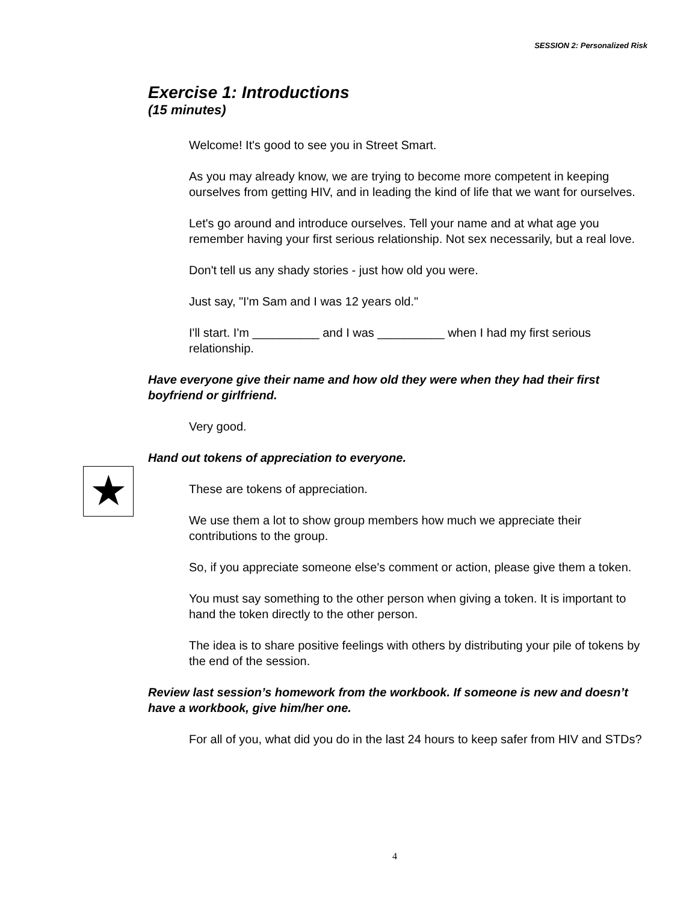SESSION 2: Personalized Risk
★
Exercise 1: Introductions
(15 minutes)
Welcome! It's good to see you in Street Smart.
As you may already know, we are trying to become more competent in keeping ourselves from getting HIV, and in leading the kind of life that we want for ourselves.
Let's go around and introduce ourselves. Tell your name and at what age you remember having your first serious relationship. Not sex necessarily, but a real love.
Don't tell us any shady stories - just how old you were.
Just say, "I'm Sam and I was 12 years old."
I'll start. I'm __________ and I was __________ when I had my first serious relationship.
Have everyone give their name and how old they were when they had their first boyfriend or girlfriend.
Very good.
Hand out tokens of appreciation to everyone.
These are tokens of appreciation.
We use them a lot to show group members how much we appreciate their contributions to the group.
So, if you appreciate someone else's comment or action, please give them a token.
You must say something to the other person when giving a token. It is important to hand the token directly to the other person.
The idea is to share positive feelings with others by distributing your pile of tokens by the end of the session.
Review last session’s homework from the workbook. If someone is new and doesn’t have a workbook, give him/her one.
For all of you, what did you do in the last 24 hours to keep safer from HIV and STDs?
4